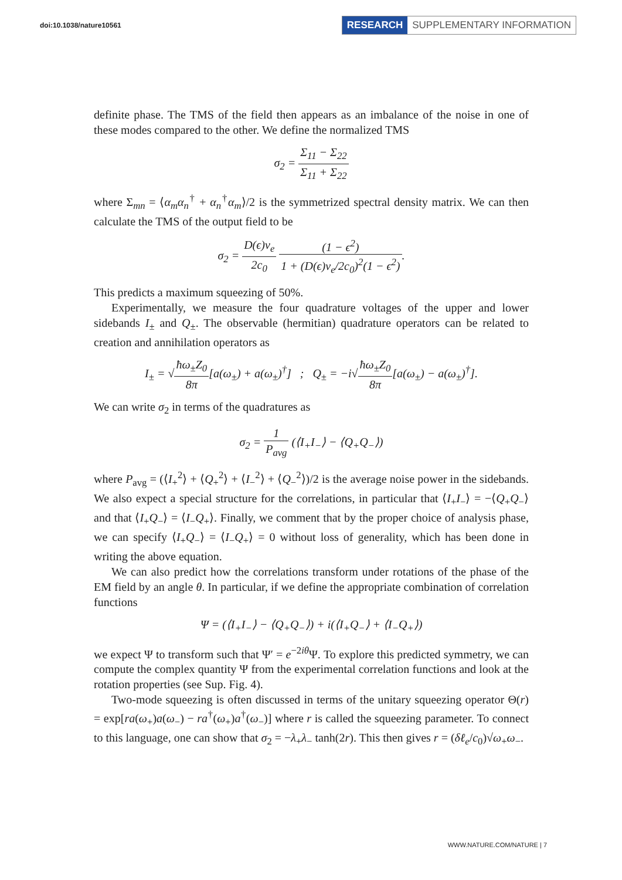doi:10.1038/nature10561
RESEARCH SUPPLEMENTARY INFORMATION
definite phase. The TMS of the field then appears as an imbalance of the noise in one of these modes compared to the other. We define the normalized TMS
σ<sub>2</sub> = Σ<sub>11</sub> − Σ<sub>22</sub> Σ<sub>11</sub> + Σ<sub>22</sub>
where Σ<sub>mn</sub> = ⟨α<sub>m</sub>α<sub>n</sub><sup>†</sup> + α<sub>n</sub><sup>†</sup>α<sub>m</sub>⟩/2 is the symmetrized spectral density matrix. We can then calculate the TMS of the output field to be
σ<sub>2</sub> = D(ϵ)v<sub>e</sub> 2c<sub>0</sub> (1 − ϵ<sup>2</sup>) 1 + (D(ϵ)v<sub>e</sub>/2c<sub>0</sub>)<sup>2</sup>(1 − ϵ<sup>2</sup>).
This predicts a maximum squeezing of 50%.
Experimentally, we measure the four quadrature voltages of the upper and lower sidebands I<sub>±</sub> and Q<sub>±</sub>. The observable (hermitian) quadrature operators can be related to creation and annihilation operators as
I<sub>±</sub> = √ħω<sub>±</sub>Z<sub>0</sub> 8π[a(ω<sub>±</sub>) + a(ω<sub>±</sub>)<sup>†</sup>] ; Q<sub>±</sub> = −i√ħω<sub>±</sub>Z<sub>0</sub> 8π[a(ω<sub>±</sub>) − a(ω<sub>±</sub>)<sup>†</sup>].
We can write σ<sub>2</sub> in terms of the quadratures as
σ<sub>2</sub> = 1 P<sub>avg</sub> (⟨I<sub>+</sub>I<sub>−</sub>⟩ − ⟨Q<sub>+</sub>Q<sub>−</sub>⟩)
where P<sub>avg</sub> = (⟨I<sub>+</sub><sup>2</sup>⟩ + ⟨Q<sub>+</sub><sup>2</sup>⟩ + ⟨I<sub>−</sub><sup>2</sup>⟩ + ⟨Q<sub>−</sub><sup>2</sup>⟩)/2 is the average noise power in the sidebands. We also expect a special structure for the correlations, in particular that ⟨I<sub>+</sub>I<sub>−</sub>⟩ = −⟨Q<sub>+</sub>Q<sub>−</sub>⟩ and that ⟨I<sub>+</sub>Q<sub>−</sub>⟩ = ⟨I<sub>−</sub>Q<sub>+</sub>⟩. Finally, we comment that by the proper choice of analysis phase, we can specify ⟨I<sub>+</sub>Q<sub>−</sub>⟩ = ⟨I<sub>−</sub>Q<sub>+</sub>⟩ = 0 without loss of generality, which has been done in writing the above equation.
We can also predict how the correlations transform under rotations of the phase of the EM field by an angle θ. In particular, if we define the appropriate combination of correlation functions
Ψ = (⟨I<sub>+</sub>I<sub>−</sub>⟩ − ⟨Q<sub>+</sub>Q<sub>−</sub>⟩) + i(⟨I<sub>+</sub>Q<sub>−</sub>⟩ + ⟨I<sub>−</sub>Q<sub>+</sub>⟩)
we expect Ψ to transform such that Ψ′ = e<sup>−2iθ</sup>Ψ. To explore this predicted symmetry, we can compute the complex quantity Ψ from the experimental correlation functions and look at the rotation properties (see Sup. Fig. 4).
Two-mode squeezing is often discussed in terms of the unitary squeezing operator Θ(r) = exp[ra(ω<sub>+</sub>)a(ω<sub>−</sub>) − ra<sup>†</sup>(ω<sub>+</sub>)a<sup>†</sup>(ω<sub>−</sub>)] where r is called the squeezing parameter. To connect to this language, one can show that σ<sub>2</sub> = −λ<sub>+</sub>λ<sub>−</sub> tanh(2r). This then gives r = (δℓ<sub>e</sub>/c<sub>0</sub>)√ω<sub>+</sub>ω<sub>−</sub>.
WWW.NATURE.COM/NATURE | 7